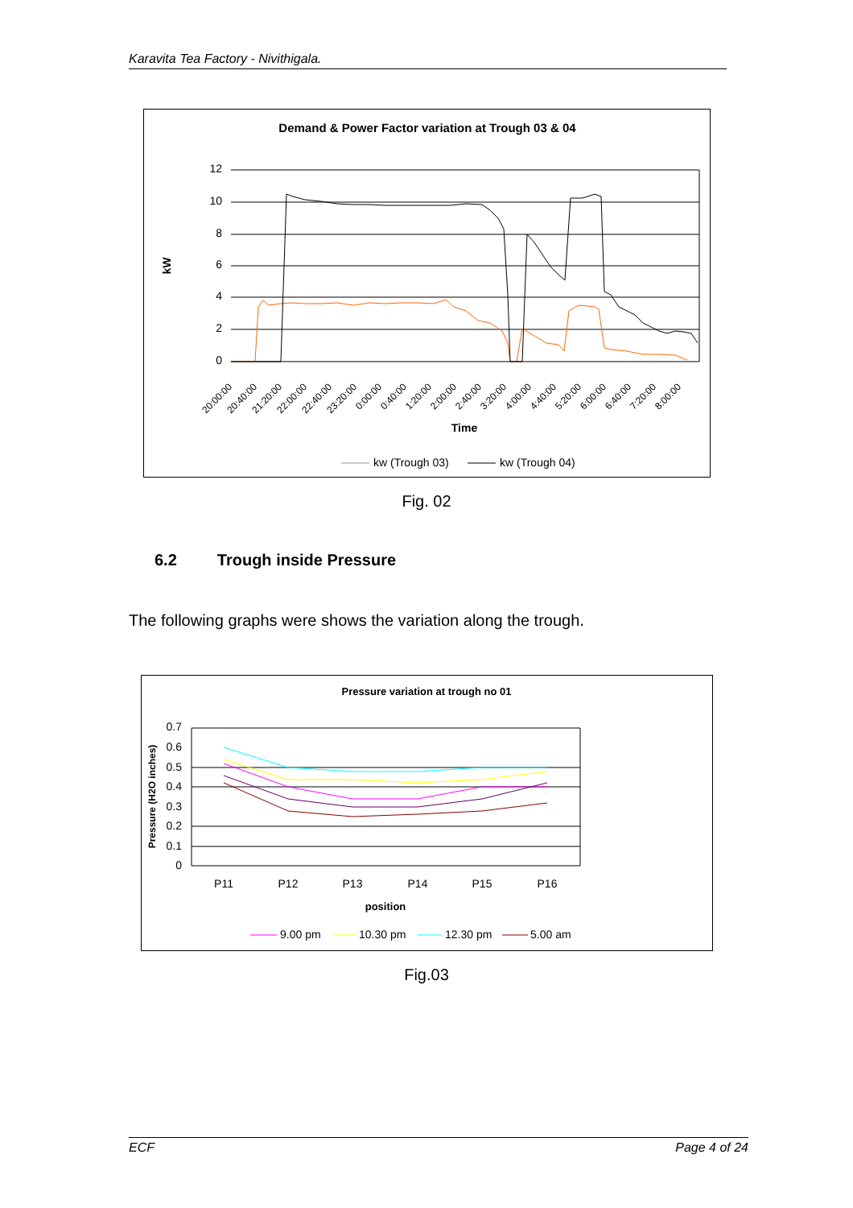Karavita Tea Factory - Nivithigala.
Demand & Power Factor variation at Trough 03 & 04
12
10
8
6
4
2
0
kW
20:00:00
20:40:00
21:20:00
22:00:00
22:40:00
23:20:00
0:00:00
0:40:00
1:20:00
2:00:00
2:40:00
3:20:00
4:00:00
4:40:00
5:20:00
6:00:00
6:40:00
7:20:00
8:00:00
Time
kw (Trough 03)
kw (Trough 04)
Fig. 02
6.2 Trough inside Pressure
The following graphs were shows the variation along the trough.
Pressure variation at trough no 01
0.7
0.6
0.5
0.4
0.3
0.2
0.1
0
Pressure (H2O inches)
P11
P12
P13
P14
P15
P16
position
9.00 pm
10.30 pm
12.30 pm
5.00 am
Fig.03
ECF Page 4 of 24